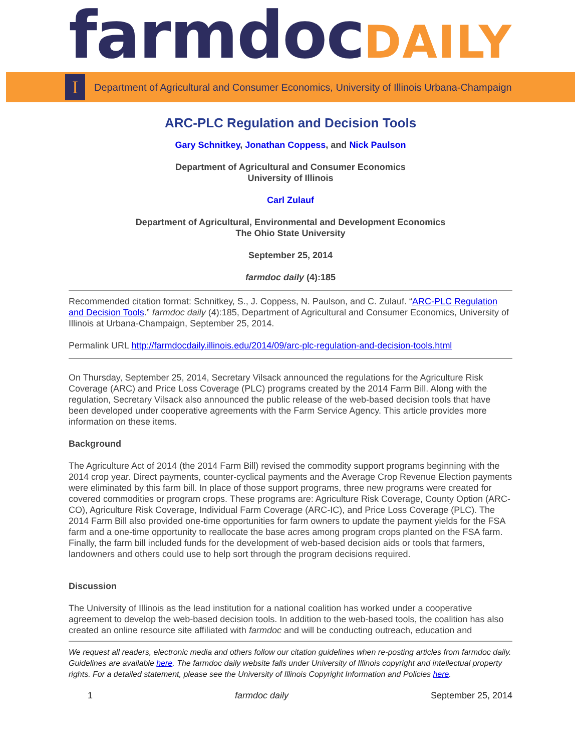farmdocDAILY
I
Department of Agricultural and Consumer Economics, University of Illinois Urbana-Champaign
ARC-PLC Regulation and Decision Tools
Gary Schnitkey, Jonathan Coppess, and Nick Paulson
Department of Agricultural and Consumer Economics
University of Illinois
Carl Zulauf
Department of Agricultural, Environmental and Development Economics
The Ohio State University
September 25, 2014
farmdoc daily (4):185
Recommended citation format: Schnitkey, S., J. Coppess, N. Paulson, and C. Zulauf. “ARC-PLC Regulation and Decision Tools.” farmdoc daily (4):185, Department of Agricultural and Consumer Economics, University of Illinois at Urbana-Champaign, September 25, 2014.
Permalink URL http://farmdocdaily.illinois.edu/2014/09/arc-plc-regulation-and-decision-tools.html
On Thursday, September 25, 2014, Secretary Vilsack announced the regulations for the Agriculture Risk Coverage (ARC) and Price Loss Coverage (PLC) programs created by the 2014 Farm Bill. Along with the regulation, Secretary Vilsack also announced the public release of the web-based decision tools that have been developed under cooperative agreements with the Farm Service Agency. This article provides more information on these items.
Background
The Agriculture Act of 2014 (the 2014 Farm Bill) revised the commodity support programs beginning with the 2014 crop year. Direct payments, counter-cyclical payments and the Average Crop Revenue Election payments were eliminated by this farm bill. In place of those support programs, three new programs were created for covered commodities or program crops. These programs are: Agriculture Risk Coverage, County Option (ARC-CO), Agriculture Risk Coverage, Individual Farm Coverage (ARC-IC), and Price Loss Coverage (PLC). The 2014 Farm Bill also provided one-time opportunities for farm owners to update the payment yields for the FSA farm and a one-time opportunity to reallocate the base acres among program crops planted on the FSA farm. Finally, the farm bill included funds for the development of web-based decision aids or tools that farmers, landowners and others could use to help sort through the program decisions required.
Discussion
The University of Illinois as the lead institution for a national coalition has worked under a cooperative agreement to develop the web-based decision tools. In addition to the web-based tools, the coalition has also created an online resource site affiliated with farmdoc and will be conducting outreach, education and
We request all readers, electronic media and others follow our citation guidelines when re-posting articles from farmdoc daily. Guidelines are available here. The farmdoc daily website falls under University of Illinois copyright and intellectual property rights. For a detailed statement, please see the University of Illinois Copyright Information and Policies here.
1 farmdoc daily September 25, 2014